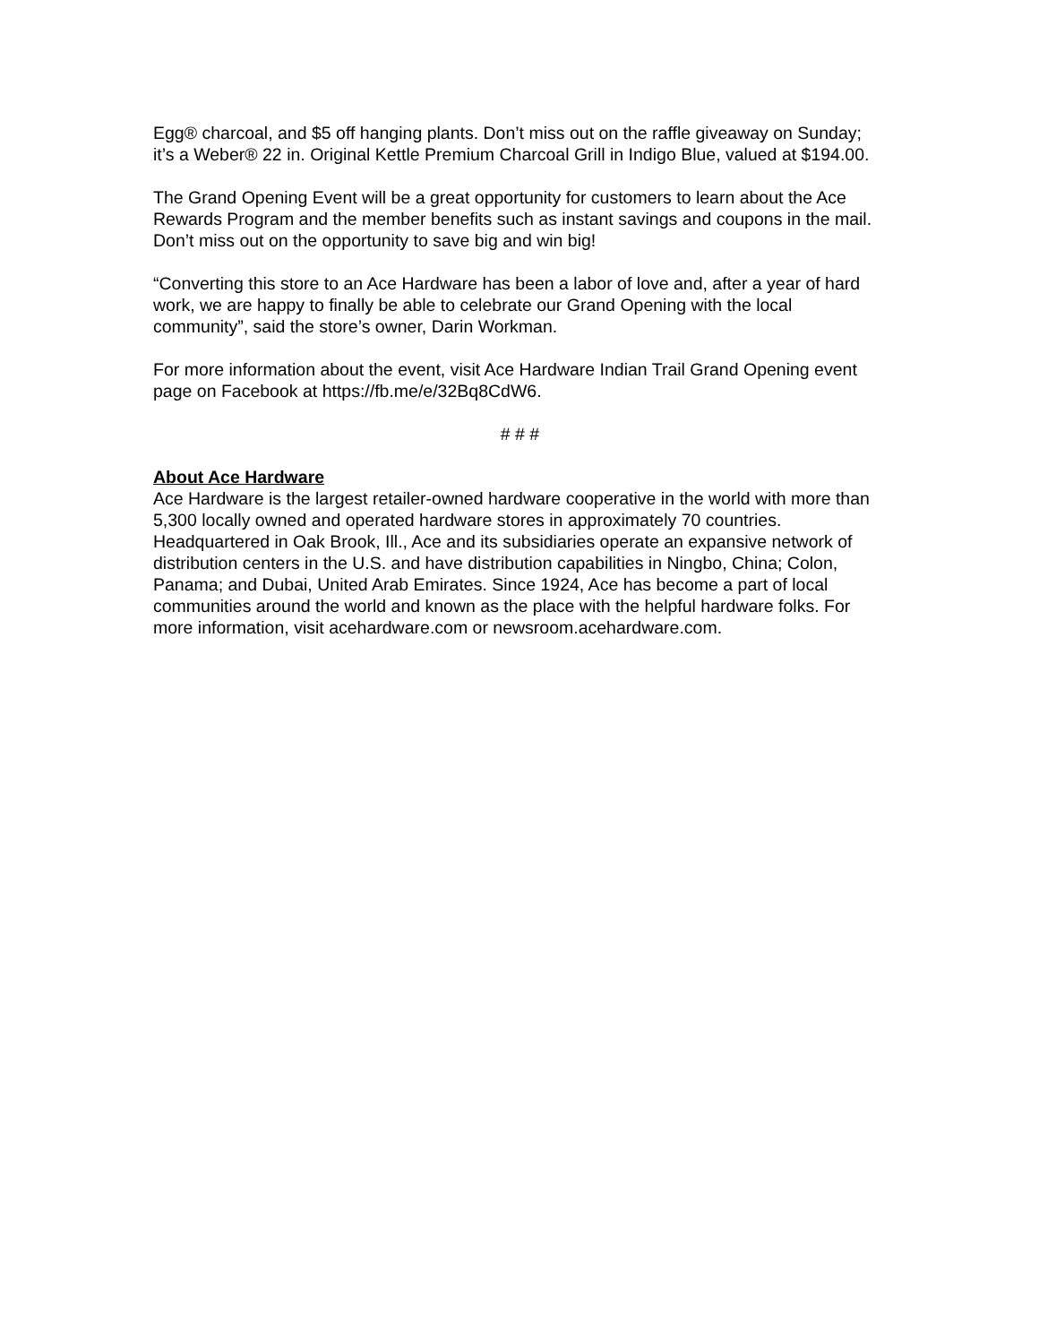Egg® charcoal, and $5 off hanging plants. Don’t miss out on the raffle giveaway on Sunday; it’s a Weber® 22 in. Original Kettle Premium Charcoal Grill in Indigo Blue, valued at $194.00.
The Grand Opening Event will be a great opportunity for customers to learn about the Ace Rewards Program and the member benefits such as instant savings and coupons in the mail. Don’t miss out on the opportunity to save big and win big!
“Converting this store to an Ace Hardware has been a labor of love and, after a year of hard work, we are happy to finally be able to celebrate our Grand Opening with the local community”, said the store’s owner, Darin Workman.
For more information about the event, visit Ace Hardware Indian Trail Grand Opening event page on Facebook at https://fb.me/e/32Bq8CdW6.
# # #
About Ace Hardware
Ace Hardware is the largest retailer-owned hardware cooperative in the world with more than 5,300 locally owned and operated hardware stores in approximately 70 countries. Headquartered in Oak Brook, Ill., Ace and its subsidiaries operate an expansive network of distribution centers in the U.S. and have distribution capabilities in Ningbo, China; Colon, Panama; and Dubai, United Arab Emirates. Since 1924, Ace has become a part of local communities around the world and known as the place with the helpful hardware folks. For more information, visit acehardware.com or newsroom.acehardware.com.